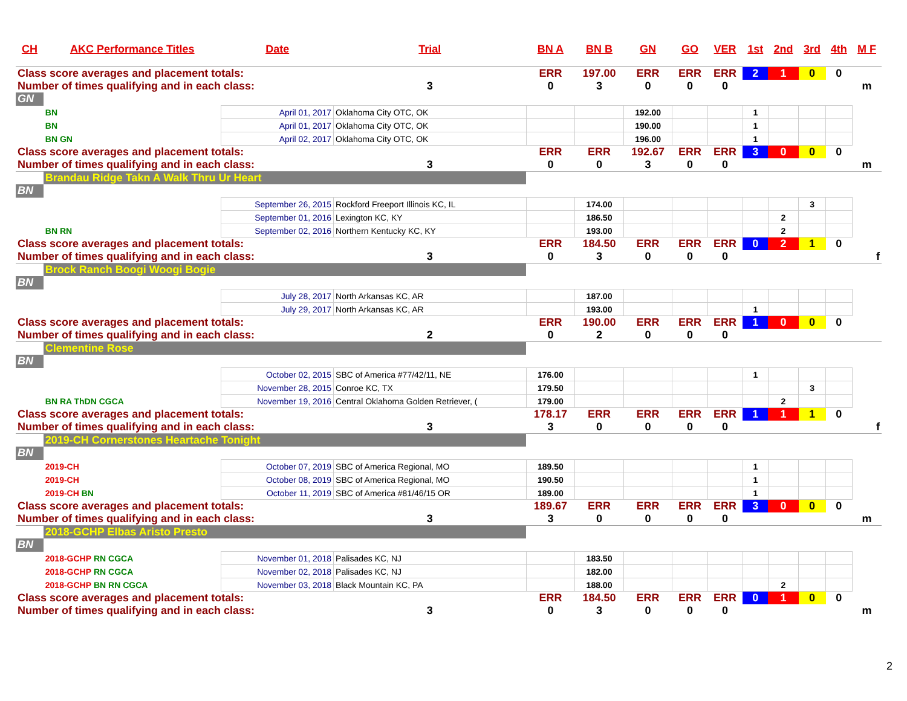| CH | AKC Performance Titles | Date | Trial | BN A | BN B | GN | GO | VER | 1st | 2nd | 3rd | 4th | M F |
| --- | --- | --- | --- | --- | --- | --- | --- | --- | --- | --- | --- | --- | --- |
| Class score averages and placement totals: | | | | ERR | 197.00 | ERR | ERR | ERR | 2 | 1 | 0 | 0 | |
| Number of times qualifying and in each class: | | | 3 | 0 | 3 | 0 | 0 | 0 | | | | | m |
| GN | | | | | | | | | | | | | |
| | BN | April 01, 2017 | Oklahoma City OTC, OK | | | 192.00 | | | 1 | | | | |
| | BN | April 01, 2017 | Oklahoma City OTC, OK | | | 190.00 | | | 1 | | | | |
| | BN GN | April 02, 2017 | Oklahoma City OTC, OK | | | 196.00 | | | 1 | | | | |
| Class score averages and placement totals: | | | | ERR | ERR | 192.67 | ERR | ERR | 3 | 0 | 0 | 0 | |
| Number of times qualifying and in each class: | | | 3 | 0 | 0 | 3 | 0 | 0 | | | | | m |
| | Brandau Ridge Takn A Walk Thru Ur Heart | | | | | | | | | | | | |
| BN | | | | | | | | | | | | | |
| | | September 26, 2015 | Rockford Freeport Illinois KC, IL | | 174.00 | | | | | | 3 | | |
| | | September 01, 2016 | Lexington KC, KY | | 186.50 | | | | | 2 | | | |
| | BN RN | September 02, 2016 | Northern Kentucky KC, KY | | 193.00 | | | | | 2 | | | |
| Class score averages and placement totals: | | | | ERR | 184.50 | ERR | ERR | ERR | 0 | 2 | 1 | 0 | |
| Number of times qualifying and in each class: | | | 3 | 0 | 3 | 0 | 0 | 0 | | | | | f |
| | Brock Ranch Boogi Woogi Bogie | | | | | | | | | | | | |
| BN | | | | | | | | | | | | | |
| | | July 28, 2017 | North Arkansas KC, AR | | 187.00 | | | | | | | | |
| | | July 29, 2017 | North Arkansas KC, AR | | 193.00 | | | | 1 | | | | |
| Class score averages and placement totals: | | | | ERR | 190.00 | ERR | ERR | ERR | 1 | 0 | 0 | 0 | |
| Number of times qualifying and in each class: | | | 2 | 0 | 2 | 0 | 0 | 0 | | | | | |
| | Clementine Rose | | | | | | | | | | | | |
| BN | | | | | | | | | | | | | |
| | | October 02, 2015 | SBC of America #77/42/11, NE | 176.00 | | | | | 1 | | | | |
| | | November 28, 2015 | Conroe KC, TX | 179.50 | | | | | | | 3 | | |
| | BN RA ThDN CGCA | November 19, 2016 | Central Oklahoma Golden Retriever, ( | 179.00 | | | | | | 2 | | | |
| Class score averages and placement totals: | | | | 178.17 | ERR | ERR | ERR | ERR | 1 | 1 | 1 | 0 | |
| Number of times qualifying and in each class: | | | 3 | 3 | 0 | 0 | 0 | 0 | | | | | f |
| | 2019-CH Cornerstones Heartache Tonight | | | | | | | | | | | | |
| BN | | | | | | | | | | | | | |
| | 2019-CH | October 07, 2019 | SBC of America Regional, MO | 189.50 | | | | | 1 | | | | |
| | 2019-CH | October 08, 2019 | SBC of America Regional, MO | 190.50 | | | | | 1 | | | | |
| | 2019-CH BN | October 11, 2019 | SBC of America #81/46/15 OR | 189.00 | | | | | 1 | | | | |
| Class score averages and placement totals: | | | | 189.67 | ERR | ERR | ERR | ERR | 3 | 0 | 0 | 0 | |
| Number of times qualifying and in each class: | | | 3 | 3 | 0 | 0 | 0 | 0 | | | | | m |
| | 2018-GCHP Elbas Aristo Presto | | | | | | | | | | | | |
| BN | | | | | | | | | | | | | |
| | 2018-GCHP RN CGCA | November 01, 2018 | Palisades KC, NJ | | 183.50 | | | | | | | | |
| | 2018-GCHP RN CGCA | November 02, 2018 | Palisades KC, NJ | | 182.00 | | | | | | | | |
| | 2018-GCHP BN RN CGCA | November 03, 2018 | Black Mountain KC, PA | | 188.00 | | | | | 2 | | | |
| Class score averages and placement totals: | | | | ERR | 184.50 | ERR | ERR | ERR | 0 | 1 | 0 | 0 | |
| Number of times qualifying and in each class: | | | 3 | 0 | 3 | 0 | 0 | 0 | | | | | m |
2